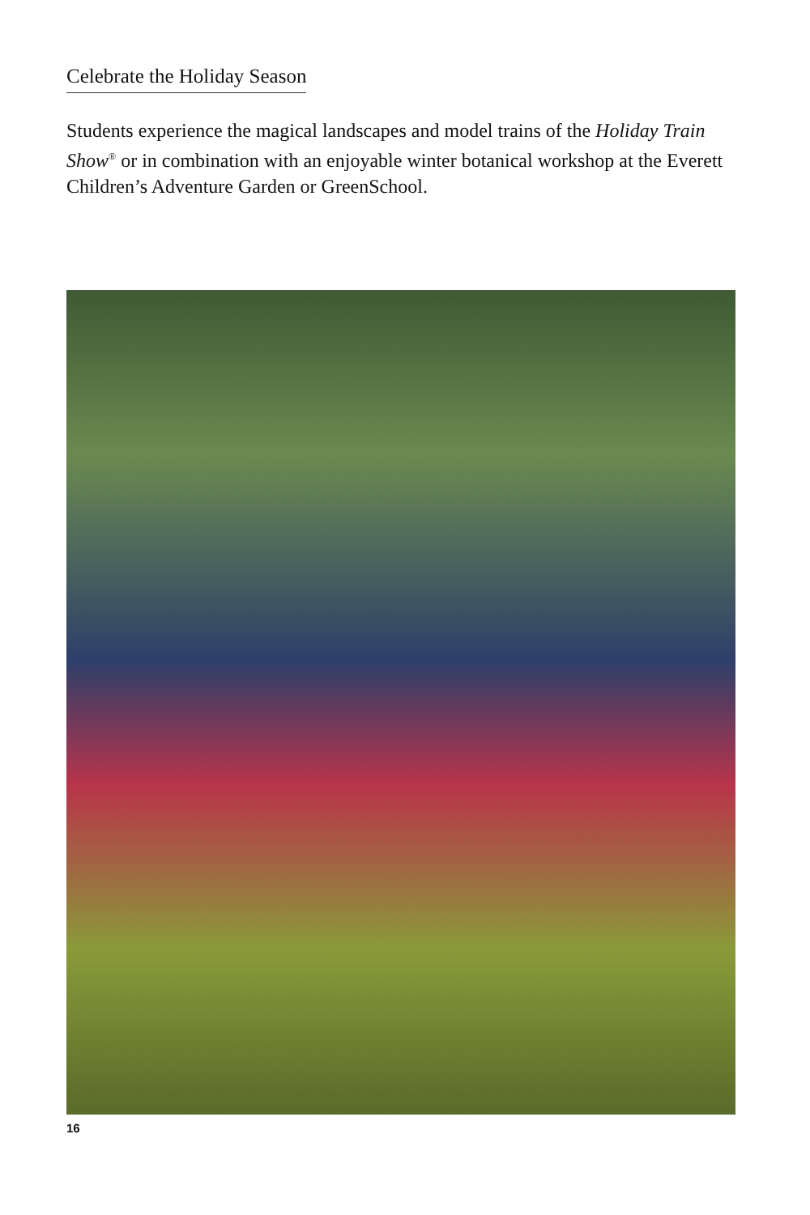Celebrate the Holiday Season
Students experience the magical landscapes and model trains of the Holiday Train Show<sup>®</sup> or in combination with an enjoyable winter botanical workshop at the Everett Children’s Adventure Garden or GreenSchool.
16